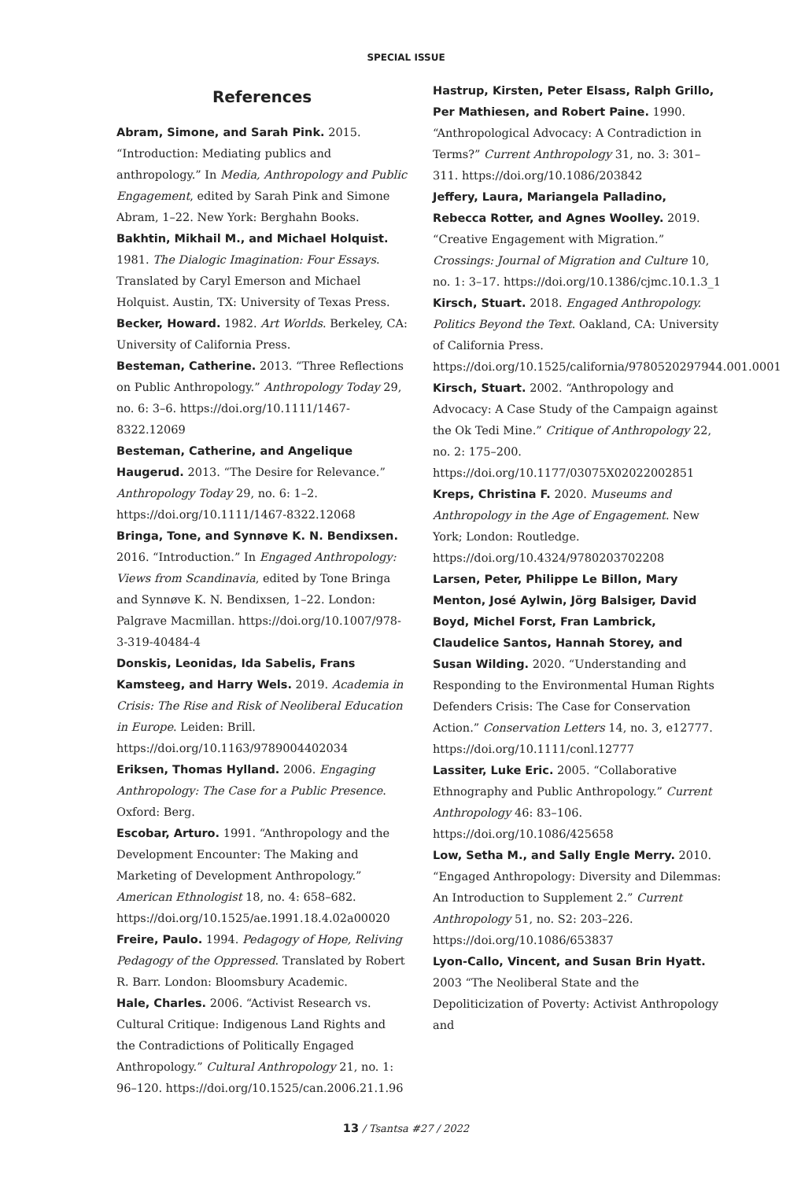SPECIAL ISSUE
References
Abram, Simone, and Sarah Pink. 2015. “Introduction: Mediating publics and anthropology.” In Media, Anthropology and Public Engagement, edited by Sarah Pink and Simone Abram, 1–22. New York: Berghahn Books.
Bakhtin, Mikhail M., and Michael Holquist. 1981. The Dialogic Imagination: Four Essays. Translated by Caryl Emerson and Michael Holquist. Austin, TX: University of Texas Press.
Becker, Howard. 1982. Art Worlds. Berkeley, CA: University of California Press.
Besteman, Catherine. 2013. “Three Reflections on Public Anthropology.” Anthropology Today 29, no. 6: 3–6. https://doi.org/10.1111/1467-8322.12069
Besteman, Catherine, and Angelique Haugerud. 2013. “The Desire for Relevance.” Anthropology Today 29, no. 6: 1–2. https://doi.org/10.1111/1467-8322.12068
Bringa, Tone, and Synnøve K. N. Bendixsen. 2016. “Introduction.” In Engaged Anthropology: Views from Scandinavia, edited by Tone Bringa and Synnøve K. N. Bendixsen, 1–22. London: Palgrave Macmillan. https://doi.org/10.1007/978-3-319-40484-4
Donskis, Leonidas, Ida Sabelis, Frans Kamsteeg, and Harry Wels. 2019. Academia in Crisis: The Rise and Risk of Neoliberal Education in Europe. Leiden: Brill. https://doi.org/10.1163/9789004402034
Eriksen, Thomas Hylland. 2006. Engaging Anthropology: The Case for a Public Presence. Oxford: Berg.
Escobar, Arturo. 1991. “Anthropology and the Development Encounter: The Making and Marketing of Development Anthropology.” American Ethnologist 18, no. 4: 658–682. https://doi.org/10.1525/ae.1991.18.4.02a00020
Freire, Paulo. 1994. Pedagogy of Hope, Reliving Pedagogy of the Oppressed. Translated by Robert R. Barr. London: Bloomsbury Academic.
Hale, Charles. 2006. “Activist Research vs. Cultural Critique: Indigenous Land Rights and the Contradictions of Politically Engaged Anthropology.” Cultural Anthropology 21, no. 1: 96–120. https://doi.org/10.1525/can.2006.21.1.96
Hastrup, Kirsten, Peter Elsass, Ralph Grillo, Per Mathiesen, and Robert Paine. 1990. “Anthropological Advocacy: A Contradiction in Terms?” Current Anthropology 31, no. 3: 301–311. https://doi.org/10.1086/203842
Jeffery, Laura, Mariangela Palladino, Rebecca Rotter, and Agnes Woolley. 2019. “Creative Engagement with Migration.” Crossings: Journal of Migration and Culture 10, no. 1: 3–17. https://doi.org/10.1386/cjmc.10.1.3_1
Kirsch, Stuart. 2018. Engaged Anthropology. Politics Beyond the Text. Oakland, CA: University of California Press. https://doi.org/10.1525/california/9780520297944.001.0001
Kirsch, Stuart. 2002. “Anthropology and Advocacy: A Case Study of the Campaign against the Ok Tedi Mine.” Critique of Anthropology 22, no. 2: 175–200. https://doi.org/10.1177/03075X02022002851
Kreps, Christina F. 2020. Museums and Anthropology in the Age of Engagement. New York; London: Routledge. https://doi.org/10.4324/9780203702208
Larsen, Peter, Philippe Le Billon, Mary Menton, José Aylwin, Jörg Balsiger, David Boyd, Michel Forst, Fran Lambrick, Claudelice Santos, Hannah Storey, and Susan Wilding. 2020. “Understanding and Responding to the Environmental Human Rights Defenders Crisis: The Case for Conservation Action.” Conservation Letters 14, no. 3, e12777. https://doi.org/10.1111/conl.12777
Lassiter, Luke Eric. 2005. “Collaborative Ethnography and Public Anthropology.” Current Anthropology 46: 83–106. https://doi.org/10.1086/425658
Low, Setha M., and Sally Engle Merry. 2010. “Engaged Anthropology: Diversity and Dilemmas: An Introduction to Supplement 2.” Current Anthropology 51, no. S2: 203–226. https://doi.org/10.1086/653837
Lyon-Callo, Vincent, and Susan Brin Hyatt. 2003 “The Neoliberal State and the Depoliticization of Poverty: Activist Anthropology and
13 / Tsantsa #27 / 2022